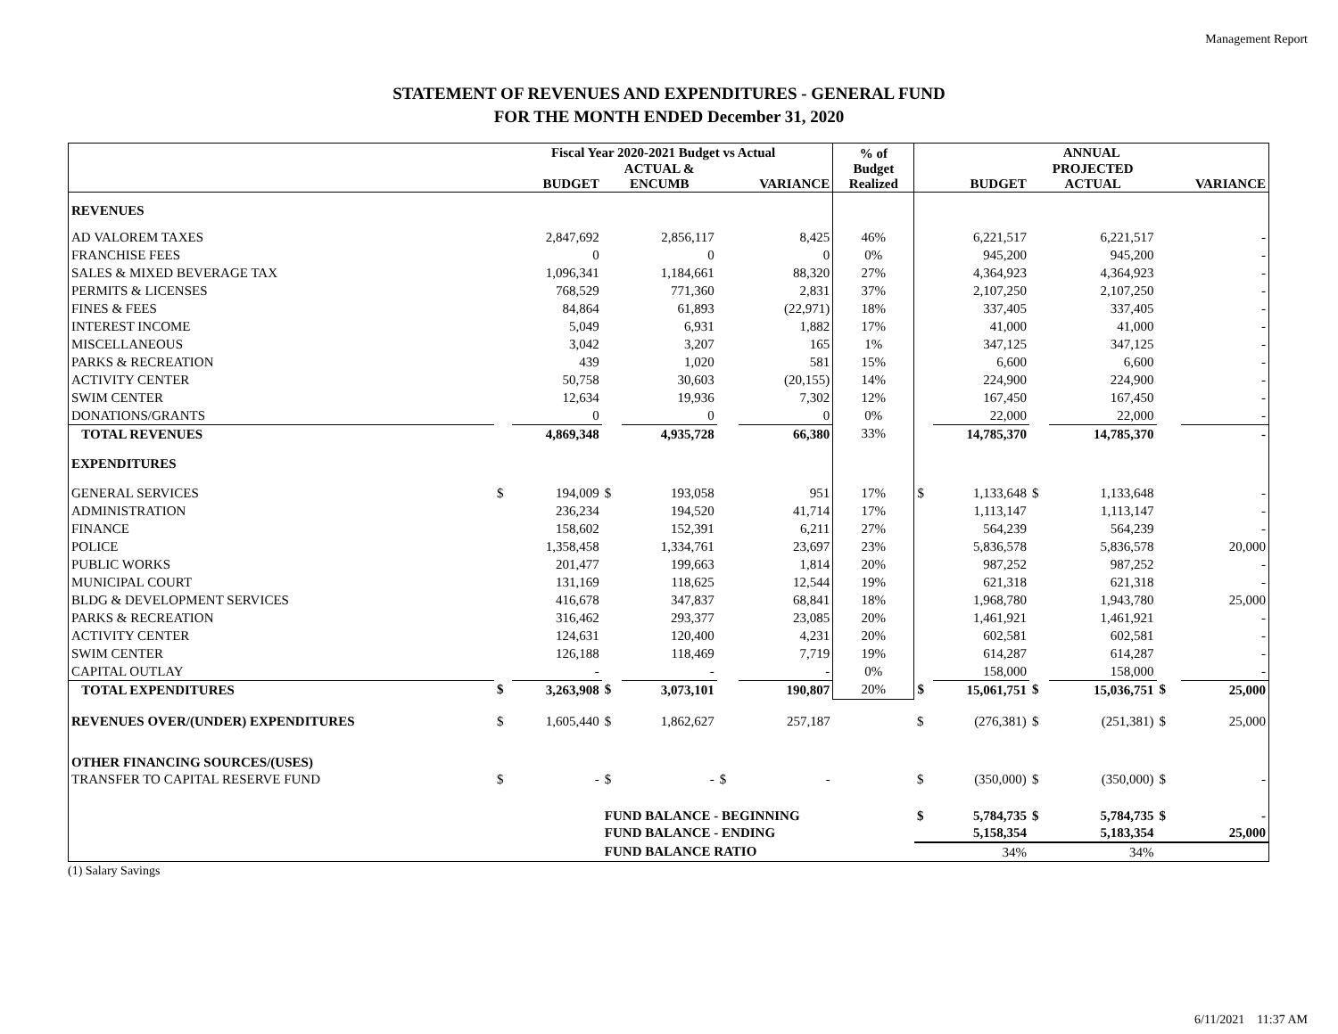Management Report
STATEMENT OF REVENUES AND EXPENDITURES - GENERAL FUND
FOR THE MONTH ENDED December 31, 2020
| | Fiscal Year 2020-2021 Budget vs Actual | | | | | | % of Budget Realized | ANNUAL | | | | | |
| --- | --- | --- | --- | --- | --- | --- | --- | --- | --- | --- | --- | --- | --- |
| | BUDGET | | ACTUAL & ENCUMB | | VARIANCE | | | BUDGET | | PROJECTED ACTUAL | | VARIANCE | |
| REVENUES | | | | | | | | | | | | | |
| AD VALOREM TAXES | | 2,847,692 | | 2,856,117 | | 8,425 | 46% | | 6,221,517 | | 6,221,517 | | - |
| FRANCHISE FEES | | 0 | | 0 | | 0 | 0% | | 945,200 | | 945,200 | | - |
| SALES & MIXED BEVERAGE TAX | | 1,096,341 | | 1,184,661 | | 88,320 | 27% | | 4,364,923 | | 4,364,923 | | - |
| PERMITS & LICENSES | | 768,529 | | 771,360 | | 2,831 | 37% | | 2,107,250 | | 2,107,250 | | - |
| FINES & FEES | | 84,864 | | 61,893 | | (22,971) | 18% | | 337,405 | | 337,405 | | - |
| INTEREST INCOME | | 5,049 | | 6,931 | | 1,882 | 17% | | 41,000 | | 41,000 | | - |
| MISCELLANEOUS | | 3,042 | | 3,207 | | 165 | 1% | | 347,125 | | 347,125 | | - |
| PARKS & RECREATION | | 439 | | 1,020 | | 581 | 15% | | 6,600 | | 6,600 | | - |
| ACTIVITY CENTER | | 50,758 | | 30,603 | | (20,155) | 14% | | 224,900 | | 224,900 | | - |
| SWIM CENTER | | 12,634 | | 19,936 | | 7,302 | 12% | | 167,450 | | 167,450 | | - |
| DONATIONS/GRANTS | | 0 | | 0 | | 0 | 0% | | 22,000 | | 22,000 | | - |
| TOTAL REVENUES | | 4,869,348 | | 4,935,728 | | 66,380 | 33% | | 14,785,370 | | 14,785,370 | | - |
| EXPENDITURES | | | | | | | | | | | | | |
| GENERAL SERVICES | $ | 194,009 | $ | 193,058 | | 951 | 17% | $ | 1,133,648 | $ | 1,133,648 | | - |
| ADMINISTRATION | | 236,234 | | 194,520 | | 41,714 | 17% | | 1,113,147 | | 1,113,147 | | - |
| FINANCE | | 158,602 | | 152,391 | | 6,211 | 27% | | 564,239 | | 564,239 | | - |
| POLICE | | 1,358,458 | | 1,334,761 | | 23,697 | 23% | | 5,836,578 | | 5,836,578 | | 20,000 |
| PUBLIC WORKS | | 201,477 | | 199,663 | | 1,814 | 20% | | 987,252 | | 987,252 | | - |
| MUNICIPAL COURT | | 131,169 | | 118,625 | | 12,544 | 19% | | 621,318 | | 621,318 | | - |
| BLDG & DEVELOPMENT SERVICES | | 416,678 | | 347,837 | | 68,841 | 18% | | 1,968,780 | | 1,943,780 | | 25,000 |
| PARKS & RECREATION | | 316,462 | | 293,377 | | 23,085 | 20% | | 1,461,921 | | 1,461,921 | | - |
| ACTIVITY CENTER | | 124,631 | | 120,400 | | 4,231 | 20% | | 602,581 | | 602,581 | | - |
| SWIM CENTER | | 126,188 | | 118,469 | | 7,719 | 19% | | 614,287 | | 614,287 | | - |
| CAPITAL OUTLAY | | - | | - | | - | 0% | | 158,000 | | 158,000 | | - |
| TOTAL EXPENDITURES | $ | 3,263,908 | $ | 3,073,101 | | 190,807 | 20% | $ | 15,061,751 | $ | 15,036,751 | $ | 25,000 |
| REVENUES OVER/(UNDER) EXPENDITURES | $ | 1,605,440 | $ | 1,862,627 | | 257,187 | | $ | (276,381) | $ | (251,381) | $ | 25,000 |
| OTHER FINANCING SOURCES/(USES) | | | | | | | | | | | | | |
| TRANSFER TO CAPITAL RESERVE FUND | $ | - | $ | - | $ | - | | $ | (350,000) | $ | (350,000) | $ | - |
| | | | FUND BALANCE - BEGINNING | | | | | $ | 5,784,735 | $ | 5,784,735 | $ | - |
| | | | FUND BALANCE - ENDING | | | | | | 5,158,354 | | 5,183,354 | | 25,000 |
| | | | FUND BALANCE RATIO | | | | | | 34% | | 34% | | |
(1) Salary Savings
6/11/2021 11:37 AM